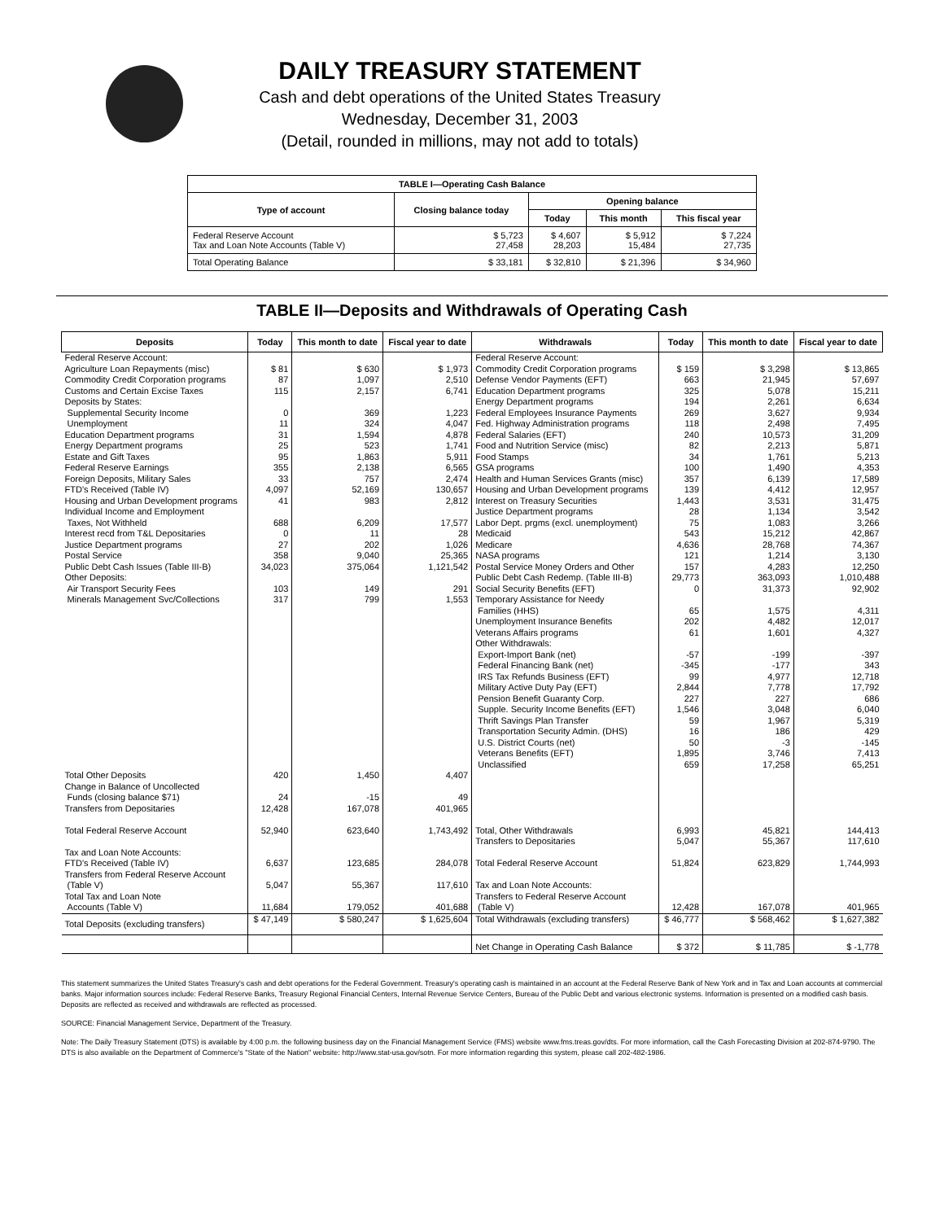DAILY TREASURY STATEMENT
Cash and debt operations of the United States Treasury
Wednesday, December 31, 2003
(Detail, rounded in millions, may not add to totals)
| TABLE I—Operating Cash Balance | | | | |
| Type of account | Closing balance today | Opening balance | | |
| | | Today | This month | This fiscal year |
| Federal Reserve Account Tax and Loan Note Accounts (Table V) | $ 5,723 27,458 | $ 4,607 28,203 | $ 5,912 15,484 | $ 7,224 27,735 |
| Total Operating Balance | $ 33,181 | $ 32,810 | $ 21,396 | $ 34,960 |
TABLE II—Deposits and Withdrawals of Operating Cash
| Deposits | Today | This month to date | Fiscal year to date | Withdrawals | Today | This month to date | Fiscal year to date |
| --- | --- | --- | --- | --- | --- | --- | --- |
| Federal Reserve Account: Agriculture Loan Repayments (misc) Commodity Credit Corporation programs Customs and Certain Excise Taxes Deposits by States: Supplemental Security Income Unemployment Education Department programs Energy Department programs Estate and Gift Taxes Federal Reserve Earnings Foreign Deposits, Military Sales FTD's Received (Table IV) Housing and Urban Development programs Individual Income and Employment Taxes, Not Withheld Interest recd from T&L Depositaries Justice Department programs Postal Service Public Debt Cash Issues (Table III-B) Other Deposits: Air Transport Security Fees Minerals Management Svc/Collections | $ 81 87 115 0 11 31 25 95 355 33 4,097 41 688 0 27 358 34,023 103 317 | $ 630 1,097 2,157 369 324 1,594 523 1,863 2,138 757 52,169 983 6,209 11 202 9,040 375,064 149 799 | $ 1,973 2,510 6,741 1,223 4,047 4,878 1,741 5,911 6,565 2,474 130,657 2,812 17,577 28 1,026 25,365 1,121,542 291 1,553 | Federal Reserve Account: Commodity Credit Corporation programs Defense Vendor Payments (EFT) Education Department programs Energy Department programs Federal Employees Insurance Payments Fed. Highway Administration programs Federal Salaries (EFT) Food and Nutrition Service (misc) Food Stamps GSA programs Health and Human Services Grants (misc) Housing and Urban Development programs Interest on Treasury Securities Justice Department programs Labor Dept. prgms (excl. unemployment) Medicaid Medicare NASA programs Postal Service Money Orders and Other Public Debt Cash Redemp. (Table III-B) Social Security Benefits (EFT) Temporary Assistance for Needy Families (HHS) Unemployment Insurance Benefits Veterans Affairs programs Other Withdrawals: Export-Import Bank (net) Federal Financing Bank (net) IRS Tax Refunds Business (EFT) Military Active Duty Pay (EFT) Pension Benefit Guaranty Corp. Supple. Security Income Benefits (EFT) Thrift Savings Plan Transfer Transportation Security Admin. (DHS) U.S. District Courts (net) Veterans Benefits (EFT) Unclassified | $ 159 663 325 194 269 118 240 82 34 100 357 139 1,443 28 75 543 4,636 121 157 29,773 0 65 202 61 -57 -345 99 2,844 227 1,546 59 16 50 1,895 659 | $ 3,298 21,945 5,078 2,261 3,627 2,498 10,573 2,213 1,761 1,490 6,139 4,412 3,531 1,134 1,083 15,212 28,768 1,214 4,283 363,093 31,373 1,575 4,482 1,601 -199 -177 4,977 7,778 227 3,048 1,967 186 -3 3,746 17,258 | $ 13,865 57,697 15,211 6,634 9,934 7,495 31,209 5,871 5,213 4,353 17,589 12,957 31,475 3,542 3,266 42,867 74,367 3,130 12,250 1,010,488 92,902 4,311 12,017 4,327 -397 343 12,718 17,792 686 6,040 5,319 429 -145 7,413 65,251 |
| Total Other Deposits Change in Balance of Uncollected Funds (closing balance $71) Transfers from Depositaries | 420 24 12,428 | 1,450 -15 167,078 | 4,407 49 401,965 | | | | |
| Total Federal Reserve Account | 52,940 | 623,640 | 1,743,492 | Total, Other Withdrawals Transfers to Depositaries | 6,993 5,047 | 45,821 55,367 | 144,413 117,610 |
| Tax and Loan Note Accounts: FTD's Received (Table IV) Transfers from Federal Reserve Account (Table V) Total Tax and Loan Note Accounts (Table V) | 6,637 5,047 11,684 | 123,685 55,367 179,052 | 284,078 117,610 401,688 | Total Federal Reserve Account Tax and Loan Note Accounts: Transfers to Federal Reserve Account (Table V) | 51,824 12,428 | 623,829 167,078 | 1,744,993 401,965 |
| Total Deposits (excluding transfers) | $ 47,149 | $ 580,247 | $ 1,625,604 | Total Withdrawals (excluding transfers) | $ 46,777 | $ 568,462 | $ 1,627,382 |
| | | | | Net Change in Operating Cash Balance | $ 372 | $ 11,785 | $ -1,778 |
This statement summarizes the United States Treasury's cash and debt operations for the Federal Government. Treasury's operating cash is maintained in an account at the Federal Reserve Bank of New York and in Tax and Loan accounts at commercial banks. Major information sources include: Federal Reserve Banks, Treasury Regional Financial Centers, Internal Revenue Service Centers, Bureau of the Public Debt and various electronic systems. Information is presented on a modified cash basis. Deposits are reflected as received and withdrawals are reflected as processed.
SOURCE: Financial Management Service, Department of the Treasury.
Note: The Daily Treasury Statement (DTS) is available by 4:00 p.m. the following business day on the Financial Management Service (FMS) website www.fms.treas.gov/dts. For more information, call the Cash Forecasting Division at 202-874-9790. The DTS is also available on the Department of Commerce's "State of the Nation" website: http://www.stat-usa.gov/sotn. For more information regarding this system, please call 202-482-1986.